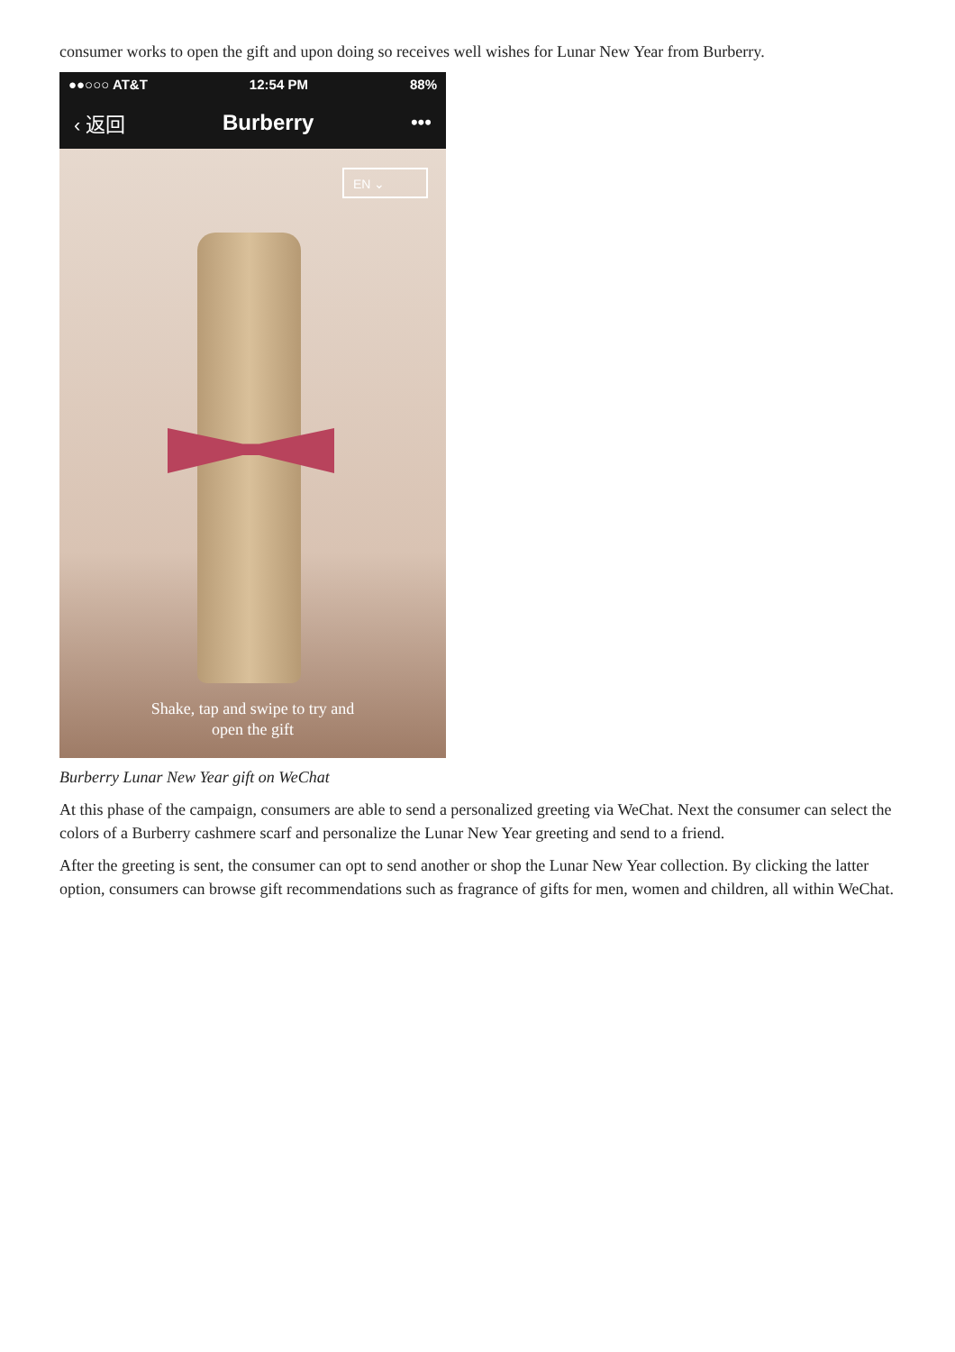consumer works to open the gift and upon doing so receives well wishes for Lunar New Year from Burberry.
●●○○○ AT&T 12:54 PM 88%
‹ 返回 Burberry •••
EN ⌄
Shake, tap and swipe to try and
open the gift
Burberry Lunar New Year gift on WeChat
At this phase of the campaign, consumers are able to send a personalized greeting via WeChat. Next the consumer can select the colors of a Burberry cashmere scarf and personalize the Lunar New Year greeting and send to a friend.
After the greeting is sent, the consumer can opt to send another or shop the Lunar New Year collection. By clicking the latter option, consumers can browse gift recommendations such as fragrance of gifts for men, women and children, all within WeChat.